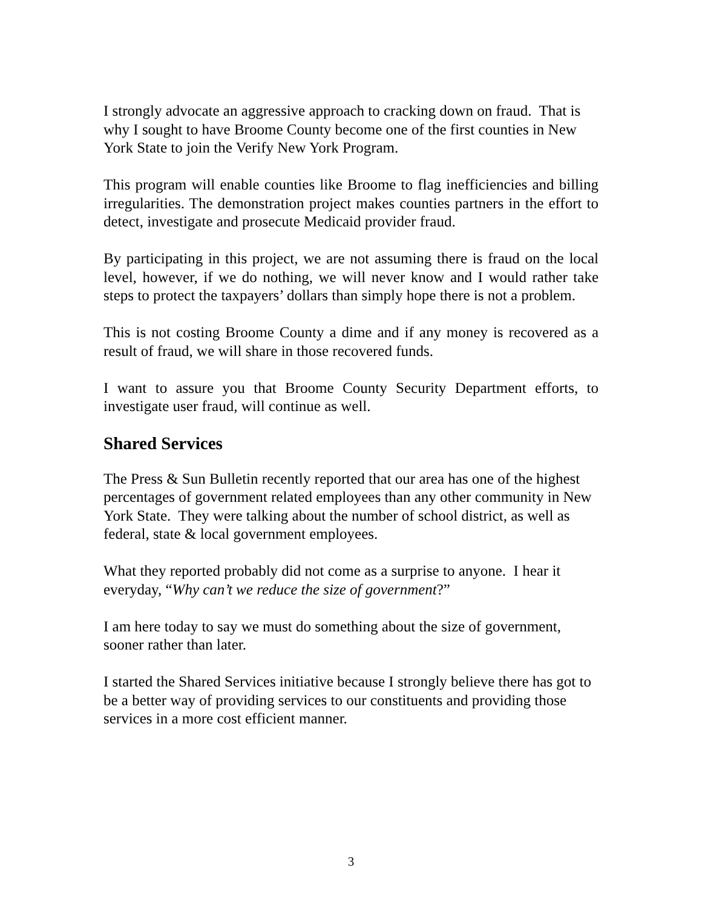I strongly advocate an aggressive approach to cracking down on fraud. That is why I sought to have Broome County become one of the first counties in New York State to join the Verify New York Program.
This program will enable counties like Broome to flag inefficiencies and billing irregularities. The demonstration project makes counties partners in the effort to detect, investigate and prosecute Medicaid provider fraud.
By participating in this project, we are not assuming there is fraud on the local level, however, if we do nothing, we will never know and I would rather take steps to protect the taxpayers’ dollars than simply hope there is not a problem.
This is not costing Broome County a dime and if any money is recovered as a result of fraud, we will share in those recovered funds.
I want to assure you that Broome County Security Department efforts, to investigate user fraud, will continue as well.
Shared Services
The Press & Sun Bulletin recently reported that our area has one of the highest percentages of government related employees than any other community in New York State. They were talking about the number of school district, as well as federal, state & local government employees.
What they reported probably did not come as a surprise to anyone. I hear it everyday, “Why can’t we reduce the size of government?”
I am here today to say we must do something about the size of government, sooner rather than later.
I started the Shared Services initiative because I strongly believe there has got to be a better way of providing services to our constituents and providing those services in a more cost efficient manner.
3